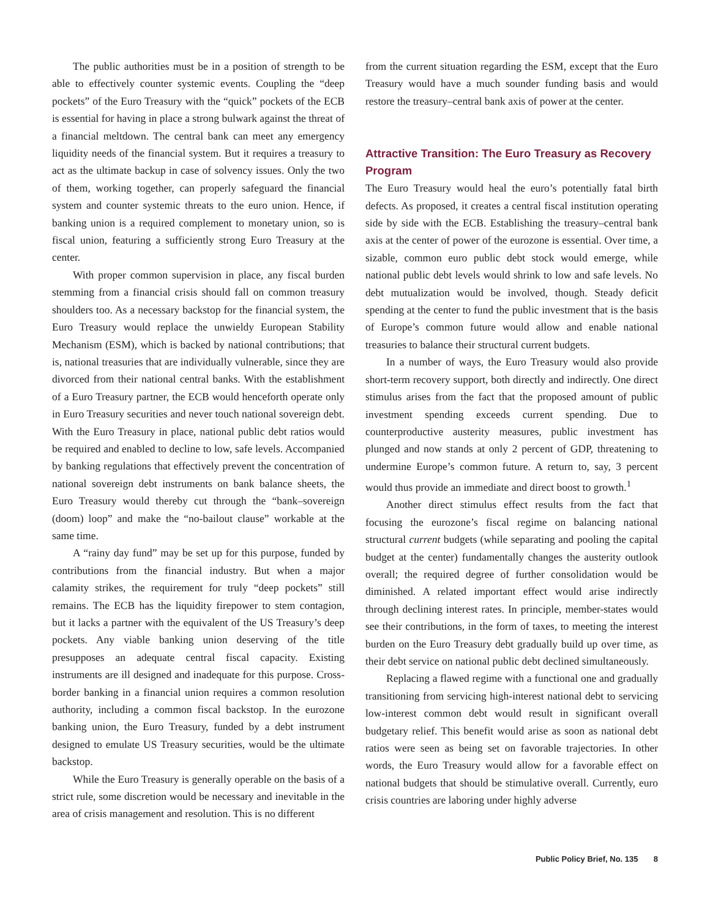The public authorities must be in a position of strength to be able to effectively counter systemic events. Coupling the “deep pockets” of the Euro Treasury with the “quick” pockets of the ECB is essential for having in place a strong bulwark against the threat of a financial meltdown. The central bank can meet any emergency liquidity needs of the financial system. But it requires a treasury to act as the ultimate backup in case of solvency issues. Only the two of them, working together, can properly safeguard the financial system and counter systemic threats to the euro union. Hence, if banking union is a required complement to monetary union, so is fiscal union, featuring a sufficiently strong Euro Treasury at the center.
With proper common supervision in place, any fiscal burden stemming from a financial crisis should fall on common treasury shoulders too. As a necessary backstop for the financial system, the Euro Treasury would replace the unwieldy European Stability Mechanism (ESM), which is backed by national contributions; that is, national treasuries that are individually vulnerable, since they are divorced from their national central banks. With the establishment of a Euro Treasury partner, the ECB would henceforth operate only in Euro Treasury securities and never touch national sovereign debt. With the Euro Treasury in place, national public debt ratios would be required and enabled to decline to low, safe levels. Accompanied by banking regulations that effectively prevent the concentration of national sovereign debt instruments on bank balance sheets, the Euro Treasury would thereby cut through the “bank–sovereign (doom) loop” and make the “no-bailout clause” workable at the same time.
A “rainy day fund” may be set up for this purpose, funded by contributions from the financial industry. But when a major calamity strikes, the requirement for truly “deep pockets” still remains. The ECB has the liquidity firepower to stem contagion, but it lacks a partner with the equivalent of the US Treasury’s deep pockets. Any viable banking union deserving of the title presupposes an adequate central fiscal capacity. Existing instruments are ill designed and inadequate for this purpose. Cross-border banking in a financial union requires a common resolution authority, including a common fiscal backstop. In the eurozone banking union, the Euro Treasury, funded by a debt instrument designed to emulate US Treasury securities, would be the ultimate backstop.
While the Euro Treasury is generally operable on the basis of a strict rule, some discretion would be necessary and inevitable in the area of crisis management and resolution. This is no different
from the current situation regarding the ESM, except that the Euro Treasury would have a much sounder funding basis and would restore the treasury–central bank axis of power at the center.
Attractive Transition: The Euro Treasury as Recovery Program
The Euro Treasury would heal the euro’s potentially fatal birth defects. As proposed, it creates a central fiscal institution operating side by side with the ECB. Establishing the treasury–central bank axis at the center of power of the eurozone is essential. Over time, a sizable, common euro public debt stock would emerge, while national public debt levels would shrink to low and safe levels. No debt mutualization would be involved, though. Steady deficit spending at the center to fund the public investment that is the basis of Europe’s common future would allow and enable national treasuries to balance their structural current budgets.
In a number of ways, the Euro Treasury would also provide short-term recovery support, both directly and indirectly. One direct stimulus arises from the fact that the proposed amount of public investment spending exceeds current spending. Due to counterproductive austerity measures, public investment has plunged and now stands at only 2 percent of GDP, threatening to undermine Europe’s common future. A return to, say, 3 percent would thus provide an immediate and direct boost to growth.<sup>1</sup>
Another direct stimulus effect results from the fact that focusing the eurozone’s fiscal regime on balancing national structural current budgets (while separating and pooling the capital budget at the center) fundamentally changes the austerity outlook overall; the required degree of further consolidation would be diminished. A related important effect would arise indirectly through declining interest rates. In principle, member-states would see their contributions, in the form of taxes, to meeting the interest burden on the Euro Treasury debt gradually build up over time, as their debt service on national public debt declined simultaneously.
Replacing a flawed regime with a functional one and gradually transitioning from servicing high-interest national debt to servicing low-interest common debt would result in significant overall budgetary relief. This benefit would arise as soon as national debt ratios were seen as being set on favorable trajectories. In other words, the Euro Treasury would allow for a favorable effect on national budgets that should be stimulative overall. Currently, euro crisis countries are laboring under highly adverse
Public Policy Brief, No. 135 8